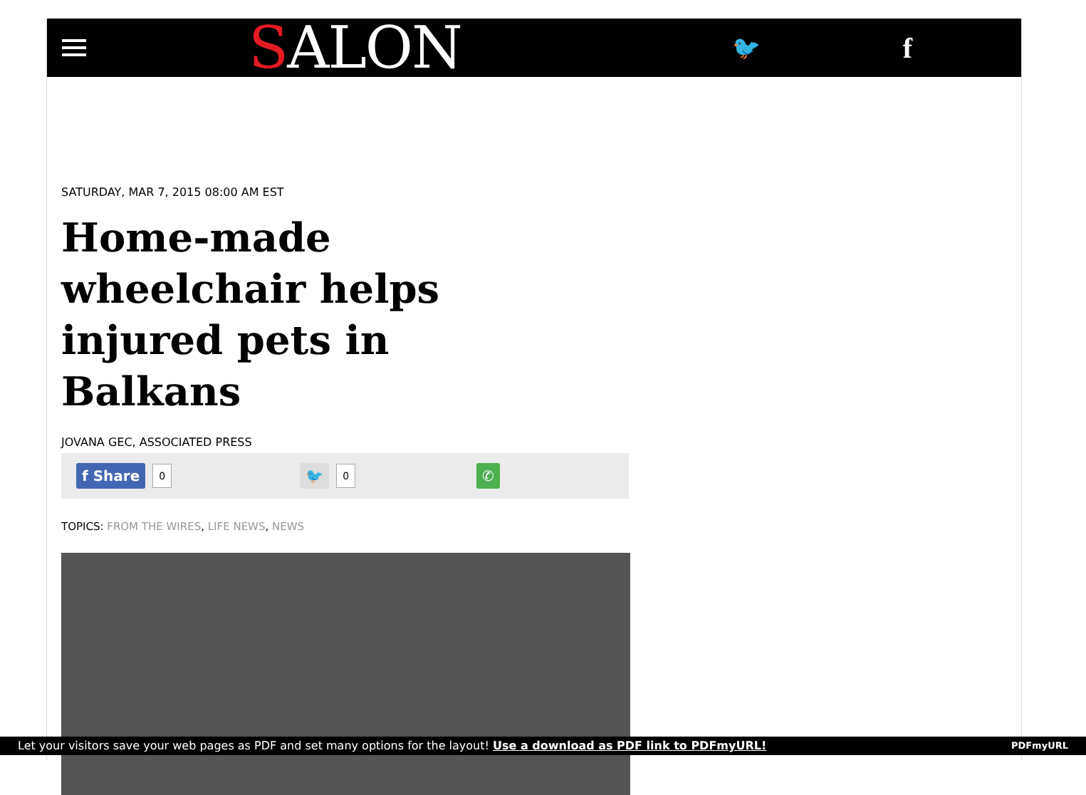SALON
🐦
f
SATURDAY, MAR 7, 2015 08:00 AM EST
Home-made wheelchair helps injured pets in Balkans
JOVANA GEC, ASSOCIATED PRESS
f Share 0 🐦 0 ✆
TOPICS: FROM THE WIRES, LIFE NEWS, NEWS
Let your visitors save your web pages as PDF and set many options for the layout! Use a download as PDF link to PDFmyURL! PDFmyURL